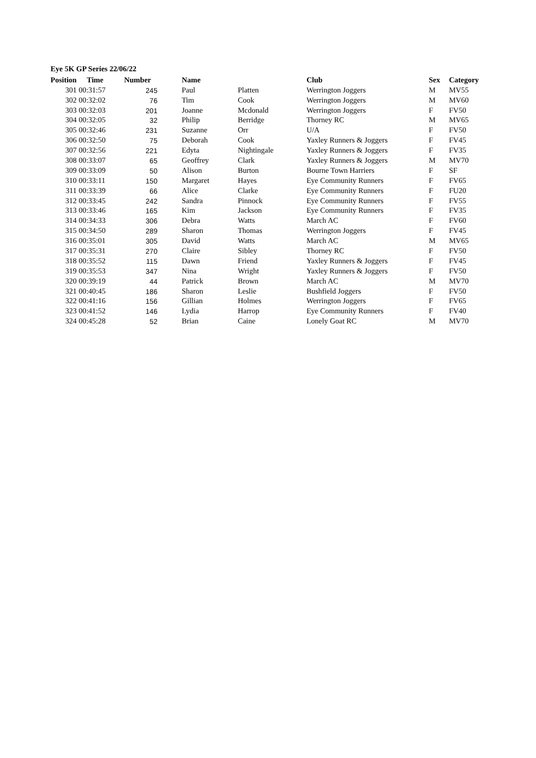Eye 5K GP Series 22/06/22
| Position | Time | Number | Name | | Club | Sex | Category |
| --- | --- | --- | --- | --- | --- | --- | --- |
| 301 | 00:31:57 | 245 | Paul | Platten | Werrington Joggers | M | MV55 |
| 302 | 00:32:02 | 76 | Tim | Cook | Werrington Joggers | M | MV60 |
| 303 | 00:32:03 | 201 | Joanne | Mcdonald | Werrington Joggers | F | FV50 |
| 304 | 00:32:05 | 32 | Philip | Berridge | Thorney RC | M | MV65 |
| 305 | 00:32:46 | 231 | Suzanne | Orr | U/A | F | FV50 |
| 306 | 00:32:50 | 75 | Deborah | Cook | Yaxley Runners & Joggers | F | FV45 |
| 307 | 00:32:56 | 221 | Edyta | Nightingale | Yaxley Runners & Joggers | F | FV35 |
| 308 | 00:33:07 | 65 | Geoffrey | Clark | Yaxley Runners & Joggers | M | MV70 |
| 309 | 00:33:09 | 50 | Alison | Burton | Bourne Town Harriers | F | SF |
| 310 | 00:33:11 | 150 | Margaret | Hayes | Eye Community Runners | F | FV65 |
| 311 | 00:33:39 | 66 | Alice | Clarke | Eye Community Runners | F | FU20 |
| 312 | 00:33:45 | 242 | Sandra | Pinnock | Eye Community Runners | F | FV55 |
| 313 | 00:33:46 | 165 | Kim | Jackson | Eye Community Runners | F | FV35 |
| 314 | 00:34:33 | 306 | Debra | Watts | March AC | F | FV60 |
| 315 | 00:34:50 | 289 | Sharon | Thomas | Werrington Joggers | F | FV45 |
| 316 | 00:35:01 | 305 | David | Watts | March AC | M | MV65 |
| 317 | 00:35:31 | 270 | Claire | Sibley | Thorney RC | F | FV50 |
| 318 | 00:35:52 | 115 | Dawn | Friend | Yaxley Runners & Joggers | F | FV45 |
| 319 | 00:35:53 | 347 | Nina | Wright | Yaxley Runners & Joggers | F | FV50 |
| 320 | 00:39:19 | 44 | Patrick | Brown | March AC | M | MV70 |
| 321 | 00:40:45 | 186 | Sharon | Leslie | Bushfield Joggers | F | FV50 |
| 322 | 00:41:16 | 156 | Gillian | Holmes | Werrington Joggers | F | FV65 |
| 323 | 00:41:52 | 146 | Lydia | Harrop | Eye Community Runners | F | FV40 |
| 324 | 00:45:28 | 52 | Brian | Caine | Lonely Goat RC | M | MV70 |